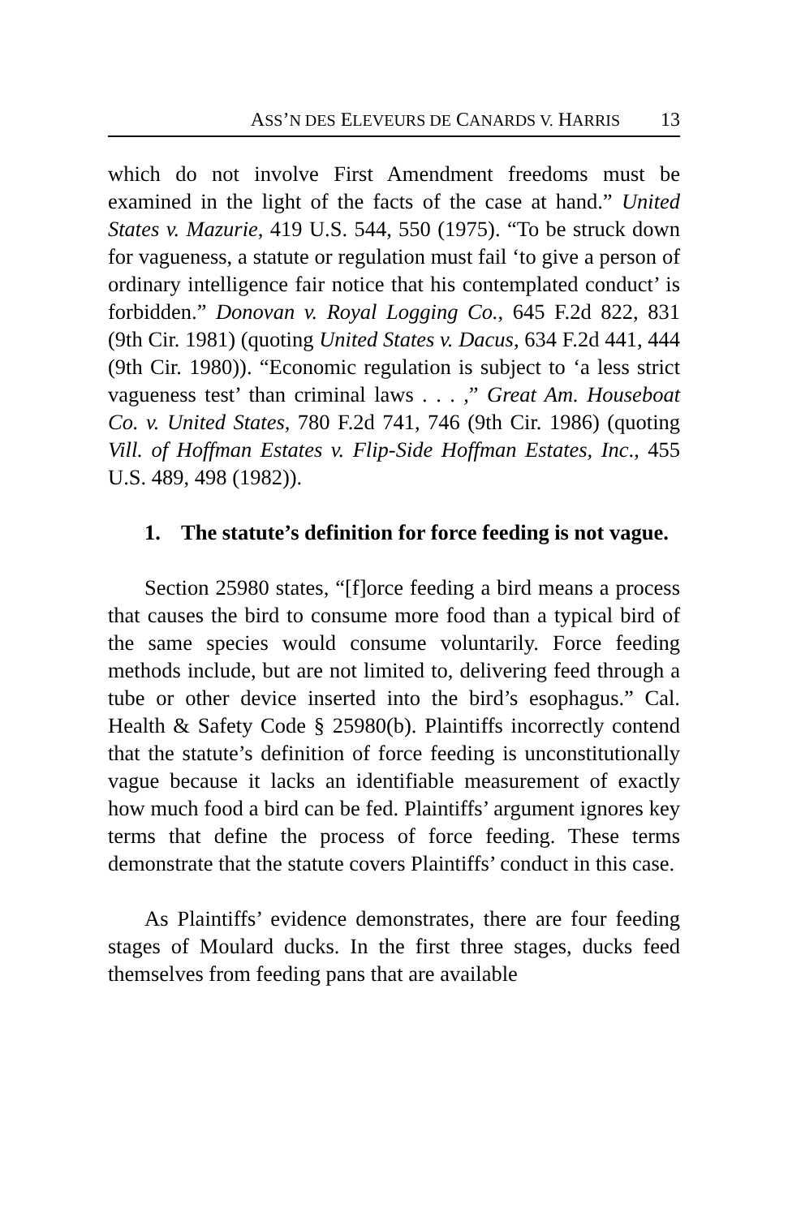ASS’N DES ELEVEURS DE CANARDS V. HARRIS 13
which do not involve First Amendment freedoms must be examined in the light of the facts of the case at hand.” United States v. Mazurie, 419 U.S. 544, 550 (1975). “To be struck down for vagueness, a statute or regulation must fail ‘to give a person of ordinary intelligence fair notice that his contemplated conduct’ is forbidden.” Donovan v. Royal Logging Co., 645 F.2d 822, 831 (9th Cir. 1981) (quoting United States v. Dacus, 634 F.2d 441, 444 (9th Cir. 1980)). “Economic regulation is subject to ‘a less strict vagueness test’ than criminal laws . . . ,” Great Am. Houseboat Co. v. United States, 780 F.2d 741, 746 (9th Cir. 1986) (quoting Vill. of Hoffman Estates v. Flip-Side Hoffman Estates, Inc., 455 U.S. 489, 498 (1982)).
1. The statute’s definition for force feeding is not vague.
Section 25980 states, “[f]orce feeding a bird means a process that causes the bird to consume more food than a typical bird of the same species would consume voluntarily. Force feeding methods include, but are not limited to, delivering feed through a tube or other device inserted into the bird’s esophagus.” Cal. Health & Safety Code § 25980(b). Plaintiffs incorrectly contend that the statute’s definition of force feeding is unconstitutionally vague because it lacks an identifiable measurement of exactly how much food a bird can be fed. Plaintiffs’ argument ignores key terms that define the process of force feeding. These terms demonstrate that the statute covers Plaintiffs’ conduct in this case.
As Plaintiffs’ evidence demonstrates, there are four feeding stages of Moulard ducks. In the first three stages, ducks feed themselves from feeding pans that are available